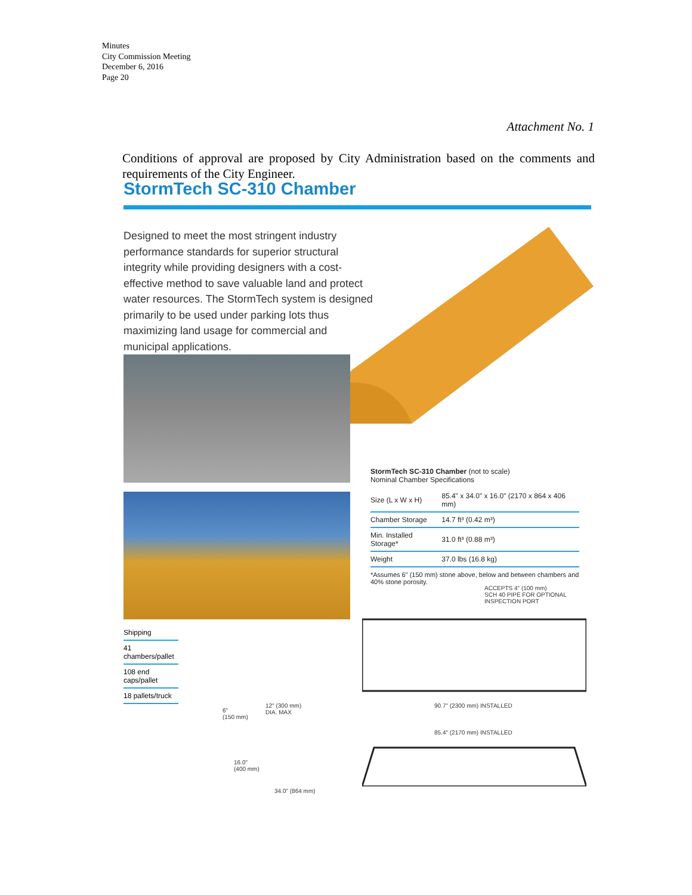Minutes
City Commission Meeting
December 6, 2016
Page 20
Attachment No. 1
Conditions of approval are proposed by City Administration based on the comments and requirements of the City Engineer.
StormTech SC-310 Chamber
Designed to meet the most stringent industry performance standards for superior structural integrity while providing designers with a cost-effective method to save valuable land and protect water resources. The StormTech system is designed primarily to be used under parking lots thus maximizing land usage for commercial and municipal applications.
StormTech SC-310 Chamber (not to scale)
Nominal Chamber Specifications
| Size (L x W x H) | 85.4" x 34.0" x 16.0" (2170 x 864 x 406 mm) |
| Chamber Storage | 14.7 ft³ (0.42 m³) |
| Min. Installed Storage* | 31.0 ft³ (0.88 m³) |
| Weight | 37.0 lbs (16.8 kg) |
*Assumes 6" (150 mm) stone above, below and between chambers and 40% stone porosity.
ACCEPTS 4" (100 mm)
SCH 40 PIPE FOR OPTIONAL
INSPECTION PORT
90.7" (2300 mm) INSTALLED
85.4" (2170 mm) INSTALLED
Shipping
41 chambers/pallet
108 end caps/pallet
18 pallets/truck
6"
(150 mm)
12" (300 mm)
DIA. MAX
16.0"
(400 mm)
34.0" (864 mm)